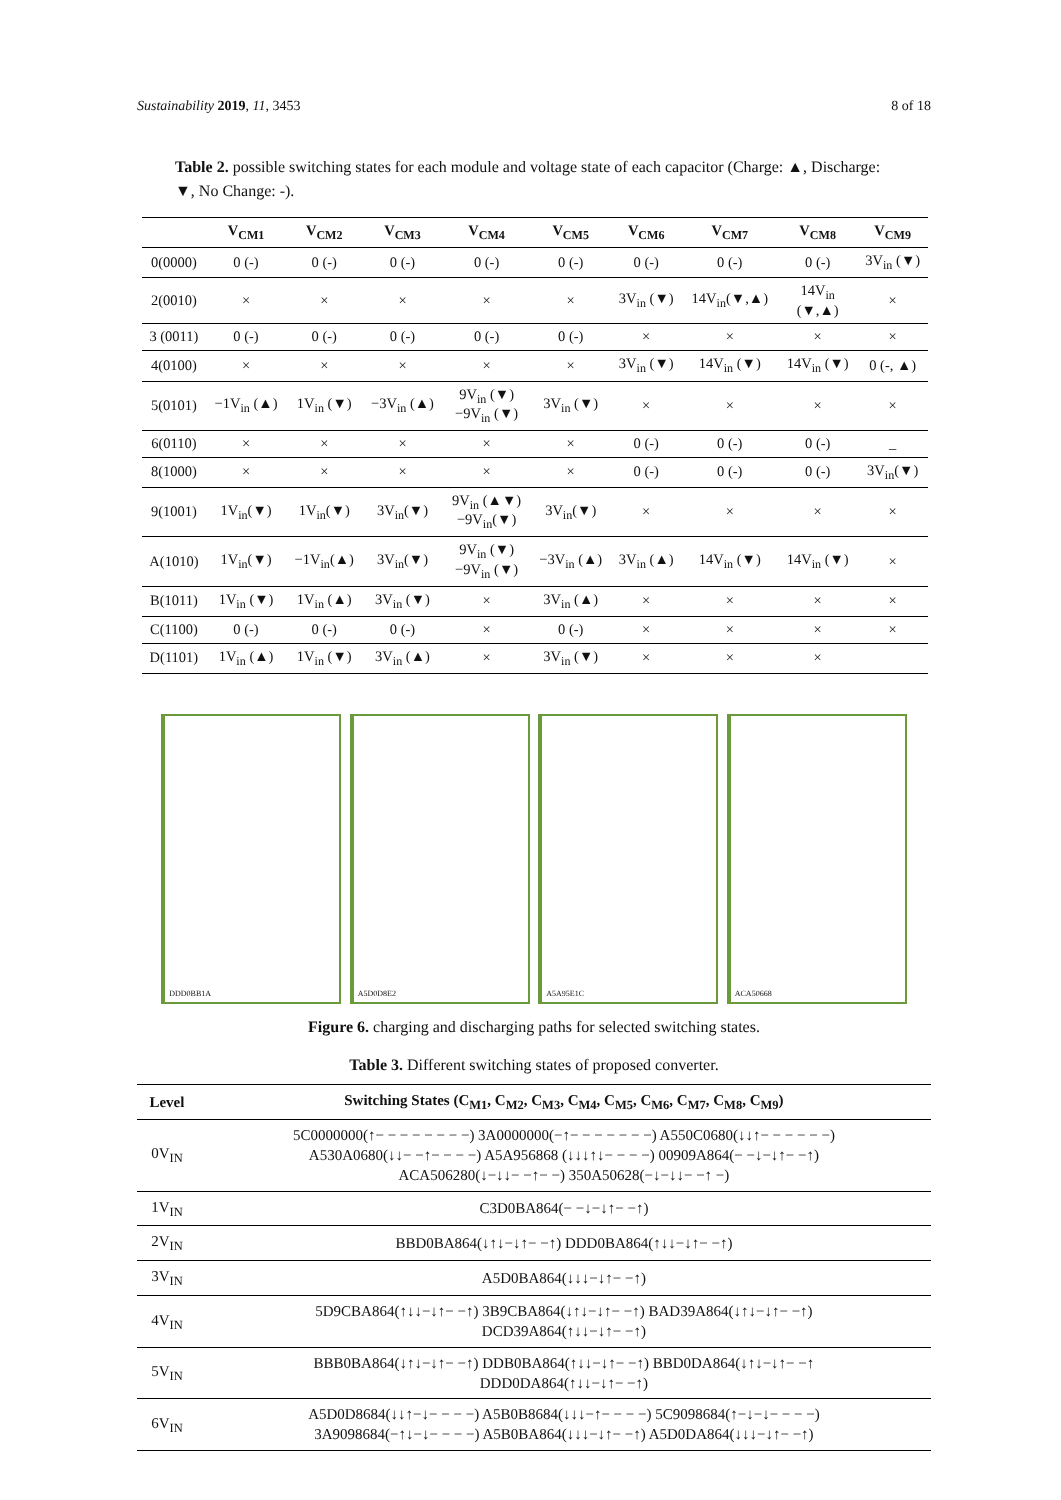Sustainability 2019, 11, 3453 8 of 18
Table 2. possible switching states for each module and voltage state of each capacitor (Charge: ▲, Discharge: ▼, No Change: -).
| | V<sub>CM1</sub> | V<sub>CM2</sub> | V<sub>CM3</sub> | V<sub>CM4</sub> | V<sub>CM5</sub> | V<sub>CM6</sub> | V<sub>CM7</sub> | V<sub>CM8</sub> | V<sub>CM9</sub> |
| --- | --- | --- | --- | --- | --- | --- | --- | --- | --- |
| 0(0000) | 0 (-) | 0 (-) | 0 (-) | 0 (-) | 0 (-) | 0 (-) | 0 (-) | 0 (-) | 3V<sub>in</sub> (▼) |
| 2(0010) | × | × | × | × | × | 3V<sub>in</sub> (▼) | 14V<sub>in</sub>(▼,▲) | 14V<sub>in</sub> (▼,▲) | × |
| 3 (0011) | 0 (-) | 0 (-) | 0 (-) | 0 (-) | 0 (-) | × | × | × | × |
| 4(0100) | × | × | × | × | × | 3V<sub>in</sub> (▼) | 14V<sub>in</sub> (▼) | 14V<sub>in</sub> (▼) | 0 (-, ▲) |
| 5(0101) | −1V<sub>in</sub> (▲) | 1V<sub>in</sub> (▼) | −3V<sub>in</sub> (▲) | 9V<sub>in</sub> (▼) −9V<sub>in</sub> (▼) | 3V<sub>in</sub> (▼) | × | × | × | × |
| 6(0110) | × | × | × | × | × | 0 (-) | 0 (-) | 0 (-) | _ |
| 8(1000) | × | × | × | × | × | 0 (-) | 0 (-) | 0 (-) | 3V<sub>in</sub>(▼) |
| 9(1001) | 1V<sub>in</sub>(▼) | 1V<sub>in</sub>(▼) | 3V<sub>in</sub>(▼) | 9V<sub>in</sub> (▲▼) −9V<sub>in</sub>(▼) | 3V<sub>in</sub>(▼) | × | × | × | × |
| A(1010) | 1V<sub>in</sub>(▼) | −1V<sub>in</sub>(▲) | 3V<sub>in</sub>(▼) | 9V<sub>in</sub> (▼) −9V<sub>in</sub> (▼) | −3V<sub>in</sub> (▲) | 3V<sub>in</sub> (▲) | 14V<sub>in</sub> (▼) | 14V<sub>in</sub> (▼) | × |
| B(1011) | 1V<sub>in</sub> (▼) | 1V<sub>in</sub> (▲) | 3V<sub>in</sub> (▼) | × | 3V<sub>in</sub> (▲) | × | × | × | × |
| C(1100) | 0 (-) | 0 (-) | 0 (-) | × | 0 (-) | × | × | × | × |
| D(1101) | 1V<sub>in</sub> (▲) | 1V<sub>in</sub> (▼) | 3V<sub>in</sub> (▲) | × | 3V<sub>in</sub> (▼) | × | × | × | |
DDD0BB1A
A5D0D8E2
A5A95E1C
ACA50668
Figure 6. charging and discharging paths for selected switching states.
Table 3. Different switching states of proposed converter.
| Level | Switching States (C<sub>M1</sub>, C<sub>M2</sub>, C<sub>M3</sub>, C<sub>M4</sub>, C<sub>M5</sub>, C<sub>M6</sub>, C<sub>M7</sub>, C<sub>M8</sub>, C<sub>M9</sub>) |
| --- | --- |
| 0V<sub>IN</sub> | 5C0000000(↑− − − − − − − −) 3A0000000(−↑− − − − − − −) A550C0680(↓↓↑− − − − − −) A530A0680(↓↓− −↑− − − −) A5A956868 (↓↓↓↑↓− − − −) 00909A864(− −↓−↓↑− −↑) ACA506280(↓−↓↓− −↑− −) 350A50628(−↓−↓↓− −↑ −) |
| 1V<sub>IN</sub> | C3D0BA864(− −↓−↓↑− −↑) |
| 2V<sub>IN</sub> | BBD0BA864(↓↑↓−↓↑− −↑) DDD0BA864(↑↓↓−↓↑− −↑) |
| 3V<sub>IN</sub> | A5D0BA864(↓↓↓−↓↑− −↑) |
| 4V<sub>IN</sub> | 5D9CBA864(↑↓↓−↓↑− −↑) 3B9CBA864(↓↑↓−↓↑− −↑) BAD39A864(↓↑↓−↓↑− −↑) DCD39A864(↑↓↓−↓↑− −↑) |
| 5V<sub>IN</sub> | BBB0BA864(↓↑↓−↓↑− −↑) DDB0BA864(↑↓↓−↓↑− −↑) BBD0DA864(↓↑↓−↓↑− −↑ DDD0DA864(↑↓↓−↓↑− −↑) |
| 6V<sub>IN</sub> | A5D0D8684(↓↓↑−↓− − − −) A5B0B8684(↓↓↓−↑− − − −) 5C9098684(↑−↓−↓− − − −) 3A9098684(−↑↓−↓− − − −) A5B0BA864(↓↓↓−↓↑− −↑) A5D0DA864(↓↓↓−↓↑− −↑) |